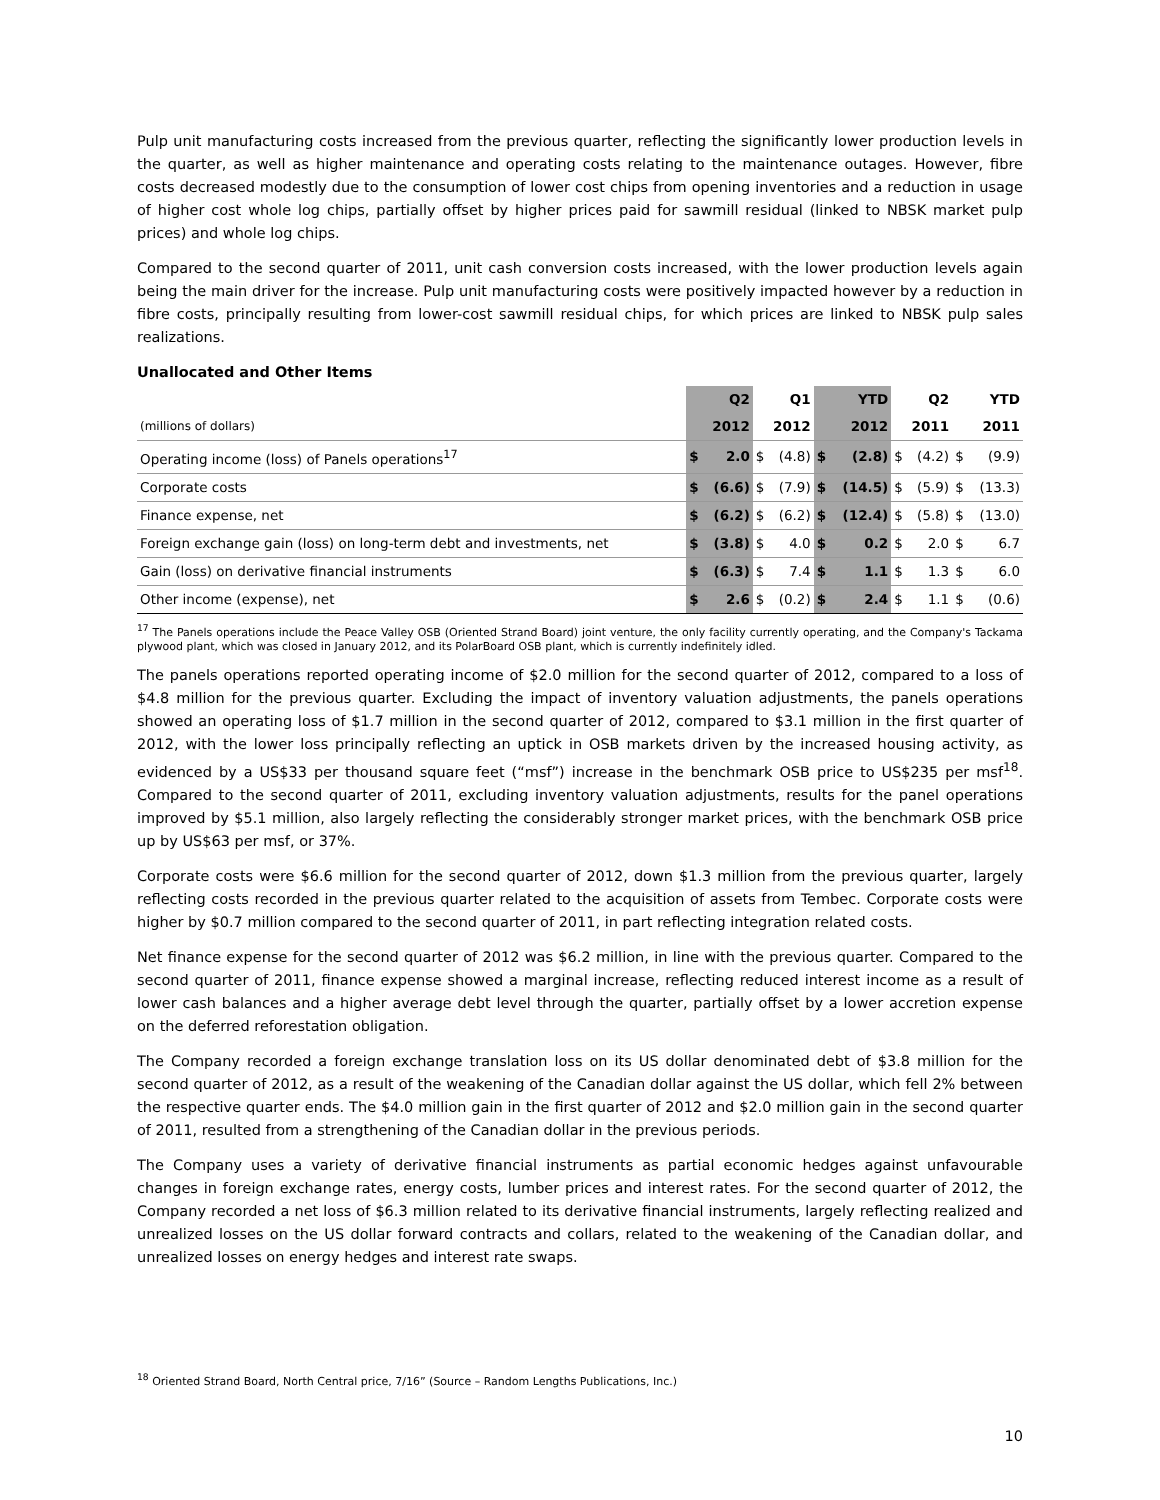Pulp unit manufacturing costs increased from the previous quarter, reflecting the significantly lower production levels in the quarter, as well as higher maintenance and operating costs relating to the maintenance outages. However, fibre costs decreased modestly due to the consumption of lower cost chips from opening inventories and a reduction in usage of higher cost whole log chips, partially offset by higher prices paid for sawmill residual (linked to NBSK market pulp prices) and whole log chips.
Compared to the second quarter of 2011, unit cash conversion costs increased, with the lower production levels again being the main driver for the increase. Pulp unit manufacturing costs were positively impacted however by a reduction in fibre costs, principally resulting from lower-cost sawmill residual chips, for which prices are linked to NBSK pulp sales realizations.
Unallocated and Other Items
| | Q2 | | Q1 | | YTD | | Q2 | | YTD | |
| (millions of dollars) | 2012 | | 2012 | | 2012 | | 2011 | | 2011 | |
| Operating income (loss) of Panels operations<sup>17</sup> | $ | 2.0 | $ | (4.8) | $ | (2.8) | $ | (4.2) | $ | (9.9) |
| Corporate costs | $ | (6.6) | $ | (7.9) | $ | (14.5) | $ | (5.9) | $ | (13.3) |
| Finance expense, net | $ | (6.2) | $ | (6.2) | $ | (12.4) | $ | (5.8) | $ | (13.0) |
| Foreign exchange gain (loss) on long-term debt and investments, net | $ | (3.8) | $ | 4.0 | $ | 0.2 | $ | 2.0 | $ | 6.7 |
| Gain (loss) on derivative financial instruments | $ | (6.3) | $ | 7.4 | $ | 1.1 | $ | 1.3 | $ | 6.0 |
| Other income (expense), net | $ | 2.6 | $ | (0.2) | $ | 2.4 | $ | 1.1 | $ | (0.6) |
<sup>17</sup> The Panels operations include the Peace Valley OSB (Oriented Strand Board) joint venture, the only facility currently operating, and the Company's Tackama plywood plant, which was closed in January 2012, and its PolarBoard OSB plant, which is currently indefinitely idled.
The panels operations reported operating income of $2.0 million for the second quarter of 2012, compared to a loss of $4.8 million for the previous quarter. Excluding the impact of inventory valuation adjustments, the panels operations showed an operating loss of $1.7 million in the second quarter of 2012, compared to $3.1 million in the first quarter of 2012, with the lower loss principally reflecting an uptick in OSB markets driven by the increased housing activity, as evidenced by a US$33 per thousand square feet (“msf”) increase in the benchmark OSB price to US$235 per msf<sup>18</sup>. Compared to the second quarter of 2011, excluding inventory valuation adjustments, results for the panel operations improved by $5.1 million, also largely reflecting the considerably stronger market prices, with the benchmark OSB price up by US$63 per msf, or 37%.
Corporate costs were $6.6 million for the second quarter of 2012, down $1.3 million from the previous quarter, largely reflecting costs recorded in the previous quarter related to the acquisition of assets from Tembec. Corporate costs were higher by $0.7 million compared to the second quarter of 2011, in part reflecting integration related costs.
Net finance expense for the second quarter of 2012 was $6.2 million, in line with the previous quarter. Compared to the second quarter of 2011, finance expense showed a marginal increase, reflecting reduced interest income as a result of lower cash balances and a higher average debt level through the quarter, partially offset by a lower accretion expense on the deferred reforestation obligation.
The Company recorded a foreign exchange translation loss on its US dollar denominated debt of $3.8 million for the second quarter of 2012, as a result of the weakening of the Canadian dollar against the US dollar, which fell 2% between the respective quarter ends. The $4.0 million gain in the first quarter of 2012 and $2.0 million gain in the second quarter of 2011, resulted from a strengthening of the Canadian dollar in the previous periods.
The Company uses a variety of derivative financial instruments as partial economic hedges against unfavourable changes in foreign exchange rates, energy costs, lumber prices and interest rates. For the second quarter of 2012, the Company recorded a net loss of $6.3 million related to its derivative financial instruments, largely reflecting realized and unrealized losses on the US dollar forward contracts and collars, related to the weakening of the Canadian dollar, and unrealized losses on energy hedges and interest rate swaps.
<sup>18</sup> Oriented Strand Board, North Central price, 7/16” (Source – Random Lengths Publications, Inc.)
10